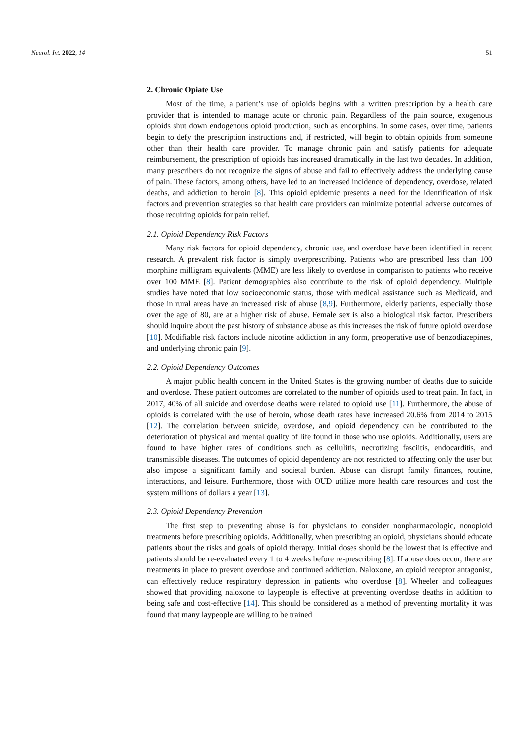Neurol. Int. 2022, 14 51
2. Chronic Opiate Use
Most of the time, a patient’s use of opioids begins with a written prescription by a health care provider that is intended to manage acute or chronic pain. Regardless of the pain source, exogenous opioids shut down endogenous opioid production, such as endorphins. In some cases, over time, patients begin to defy the prescription instructions and, if restricted, will begin to obtain opioids from someone other than their health care provider. To manage chronic pain and satisfy patients for adequate reimbursement, the prescription of opioids has increased dramatically in the last two decades. In addition, many prescribers do not recognize the signs of abuse and fail to effectively address the underlying cause of pain. These factors, among others, have led to an increased incidence of dependency, overdose, related deaths, and addiction to heroin [8]. This opioid epidemic presents a need for the identification of risk factors and prevention strategies so that health care providers can minimize potential adverse outcomes of those requiring opioids for pain relief.
2.1. Opioid Dependency Risk Factors
Many risk factors for opioid dependency, chronic use, and overdose have been identified in recent research. A prevalent risk factor is simply overprescribing. Patients who are prescribed less than 100 morphine milligram equivalents (MME) are less likely to overdose in comparison to patients who receive over 100 MME [8]. Patient demographics also contribute to the risk of opioid dependency. Multiple studies have noted that low socioeconomic status, those with medical assistance such as Medicaid, and those in rural areas have an increased risk of abuse [8,9]. Furthermore, elderly patients, especially those over the age of 80, are at a higher risk of abuse. Female sex is also a biological risk factor. Prescribers should inquire about the past history of substance abuse as this increases the risk of future opioid overdose [10]. Modifiable risk factors include nicotine addiction in any form, preoperative use of benzodiazepines, and underlying chronic pain [9].
2.2. Opioid Dependency Outcomes
A major public health concern in the United States is the growing number of deaths due to suicide and overdose. These patient outcomes are correlated to the number of opioids used to treat pain. In fact, in 2017, 40% of all suicide and overdose deaths were related to opioid use [11]. Furthermore, the abuse of opioids is correlated with the use of heroin, whose death rates have increased 20.6% from 2014 to 2015 [12]. The correlation between suicide, overdose, and opioid dependency can be contributed to the deterioration of physical and mental quality of life found in those who use opioids. Additionally, users are found to have higher rates of conditions such as cellulitis, necrotizing fasciitis, endocarditis, and transmissible diseases. The outcomes of opioid dependency are not restricted to affecting only the user but also impose a significant family and societal burden. Abuse can disrupt family finances, routine, interactions, and leisure. Furthermore, those with OUD utilize more health care resources and cost the system millions of dollars a year [13].
2.3. Opioid Dependency Prevention
The first step to preventing abuse is for physicians to consider nonpharmacologic, nonopioid treatments before prescribing opioids. Additionally, when prescribing an opioid, physicians should educate patients about the risks and goals of opioid therapy. Initial doses should be the lowest that is effective and patients should be re-evaluated every 1 to 4 weeks before re-prescribing [8]. If abuse does occur, there are treatments in place to prevent overdose and continued addiction. Naloxone, an opioid receptor antagonist, can effectively reduce respiratory depression in patients who overdose [8]. Wheeler and colleagues showed that providing naloxone to laypeople is effective at preventing overdose deaths in addition to being safe and cost-effective [14]. This should be considered as a method of preventing mortality it was found that many laypeople are willing to be trained